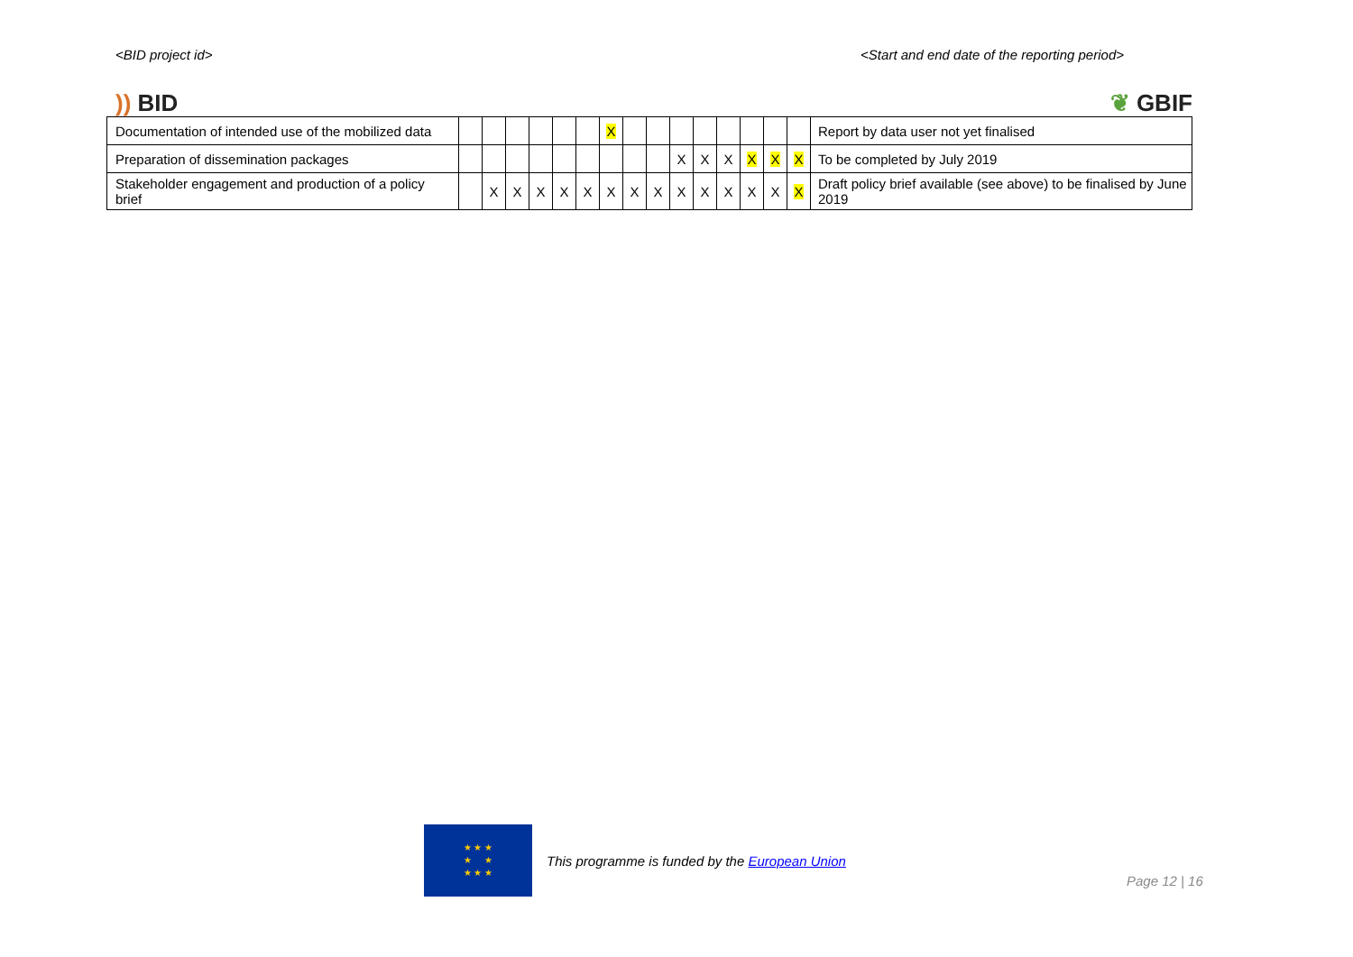<BID project id> <Start and end date of the reporting period>
)) BID ❦ GBIF
| Documentation of intended use of the mobilized data | | | | | | | X | | | | | | | | | Report by data user not yet finalised |
| Preparation of dissemination packages | | | | | | | | | | X | X | X | X | X | X | To be completed by July 2019 |
| Stakeholder engagement and production of a policy brief | | X | X | X | X | X | X | X | X | X | X | X | X | X | X | Draft policy brief available (see above) to be finalised by June 2019 |
★ ★ ★
★ ★
★ ★ ★
This programme is funded by the European Union
Page 12 | 16